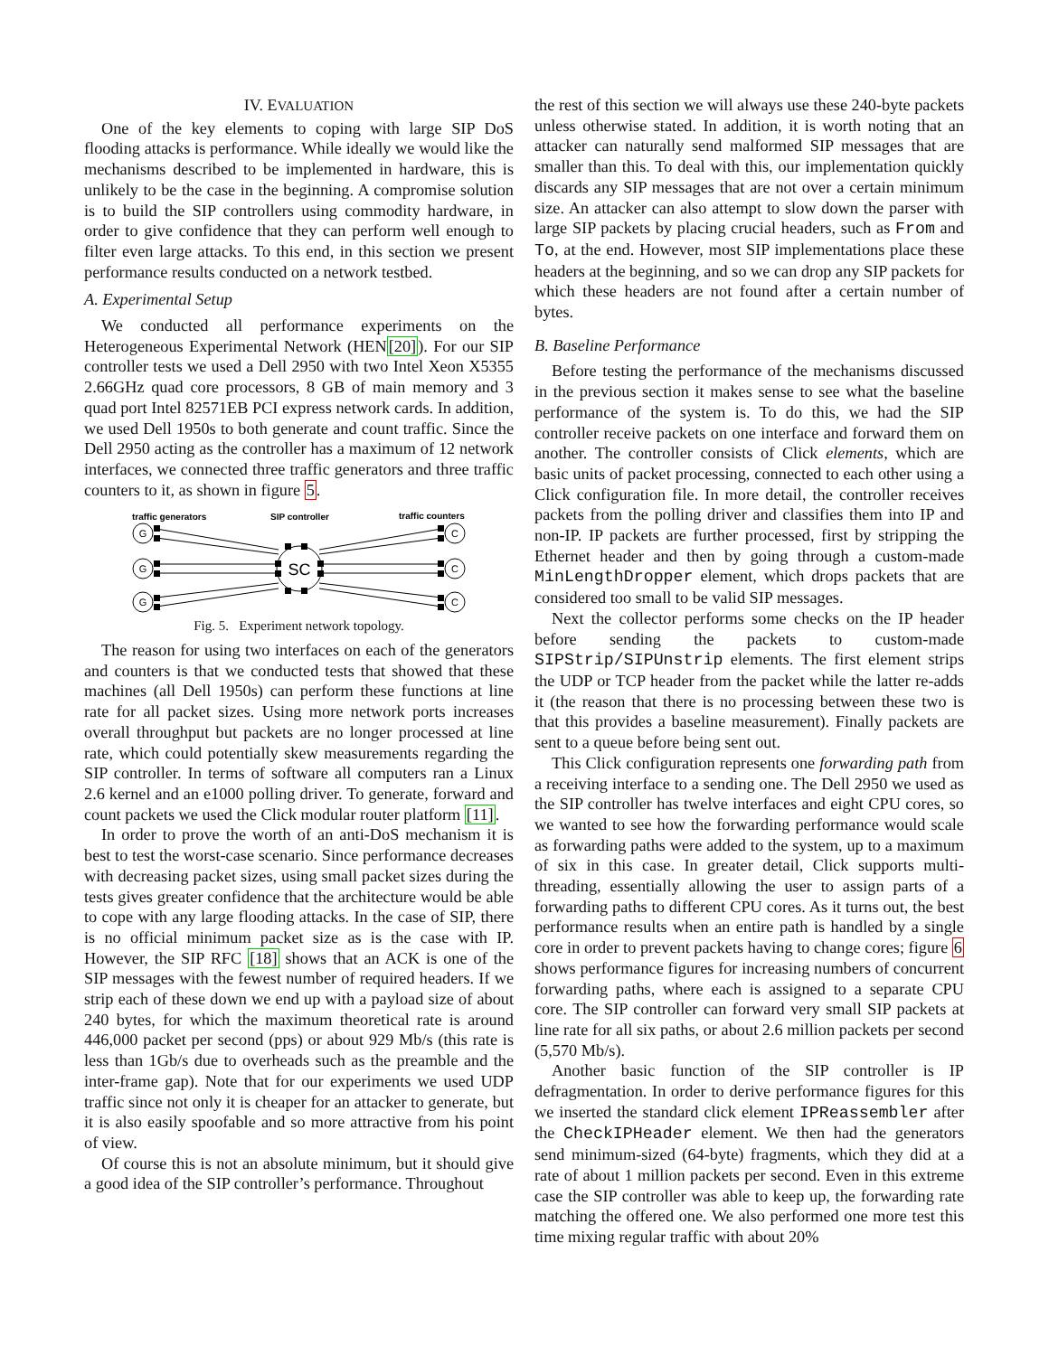IV. EVALUATION
One of the key elements to coping with large SIP DoS flooding attacks is performance. While ideally we would like the mechanisms described to be implemented in hardware, this is unlikely to be the case in the beginning. A compromise solution is to build the SIP controllers using commodity hardware, in order to give confidence that they can perform well enough to filter even large attacks. To this end, in this section we present performance results conducted on a network testbed.
A. Experimental Setup
We conducted all performance experiments on the Heterogeneous Experimental Network (HEN[20]). For our SIP controller tests we used a Dell 2950 with two Intel Xeon X5355 2.66GHz quad core processors, 8 GB of main memory and 3 quad port Intel 82571EB PCI express network cards. In addition, we used Dell 1950s to both generate and count traffic. Since the Dell 2950 acting as the controller has a maximum of 12 network interfaces, we connected three traffic generators and three traffic counters to it, as shown in figure 5.
traffic generators
SIP controller
traffic counters
G
G
G
C
C
C
SC
Fig. 5. Experiment network topology.
The reason for using two interfaces on each of the generators and counters is that we conducted tests that showed that these machines (all Dell 1950s) can perform these functions at line rate for all packet sizes. Using more network ports increases overall throughput but packets are no longer processed at line rate, which could potentially skew measurements regarding the SIP controller. In terms of software all computers ran a Linux 2.6 kernel and an e1000 polling driver. To generate, forward and count packets we used the Click modular router platform [11].
In order to prove the worth of an anti-DoS mechanism it is best to test the worst-case scenario. Since performance decreases with decreasing packet sizes, using small packet sizes during the tests gives greater confidence that the architecture would be able to cope with any large flooding attacks. In the case of SIP, there is no official minimum packet size as is the case with IP. However, the SIP RFC [18] shows that an ACK is one of the SIP messages with the fewest number of required headers. If we strip each of these down we end up with a payload size of about 240 bytes, for which the maximum theoretical rate is around 446,000 packet per second (pps) or about 929 Mb/s (this rate is less than 1Gb/s due to overheads such as the preamble and the inter-frame gap). Note that for our experiments we used UDP traffic since not only it is cheaper for an attacker to generate, but it is also easily spoofable and so more attractive from his point of view.
Of course this is not an absolute minimum, but it should give a good idea of the SIP controller’s performance. Throughout
the rest of this section we will always use these 240-byte packets unless otherwise stated. In addition, it is worth noting that an attacker can naturally send malformed SIP messages that are smaller than this. To deal with this, our implementation quickly discards any SIP messages that are not over a certain minimum size. An attacker can also attempt to slow down the parser with large SIP packets by placing crucial headers, such as From and To, at the end. However, most SIP implementations place these headers at the beginning, and so we can drop any SIP packets for which these headers are not found after a certain number of bytes.
B. Baseline Performance
Before testing the performance of the mechanisms discussed in the previous section it makes sense to see what the baseline performance of the system is. To do this, we had the SIP controller receive packets on one interface and forward them on another. The controller consists of Click elements, which are basic units of packet processing, connected to each other using a Click configuration file. In more detail, the controller receives packets from the polling driver and classifies them into IP and non-IP. IP packets are further processed, first by stripping the Ethernet header and then by going through a custom-made MinLengthDropper element, which drops packets that are considered too small to be valid SIP messages.
Next the collector performs some checks on the IP header before sending the packets to custom-made SIPStrip/SIPUnstrip elements. The first element strips the UDP or TCP header from the packet while the latter re-adds it (the reason that there is no processing between these two is that this provides a baseline measurement). Finally packets are sent to a queue before being sent out.
This Click configuration represents one forwarding path from a receiving interface to a sending one. The Dell 2950 we used as the SIP controller has twelve interfaces and eight CPU cores, so we wanted to see how the forwarding performance would scale as forwarding paths were added to the system, up to a maximum of six in this case. In greater detail, Click supports multi-threading, essentially allowing the user to assign parts of a forwarding paths to different CPU cores. As it turns out, the best performance results when an entire path is handled by a single core in order to prevent packets having to change cores; figure 6 shows performance figures for increasing numbers of concurrent forwarding paths, where each is assigned to a separate CPU core. The SIP controller can forward very small SIP packets at line rate for all six paths, or about 2.6 million packets per second (5,570 Mb/s).
Another basic function of the SIP controller is IP defragmentation. In order to derive performance figures for this we inserted the standard click element IPReassembler after the CheckIPHeader element. We then had the generators send minimum-sized (64-byte) fragments, which they did at a rate of about 1 million packets per second. Even in this extreme case the SIP controller was able to keep up, the forwarding rate matching the offered one. We also performed one more test this time mixing regular traffic with about 20%